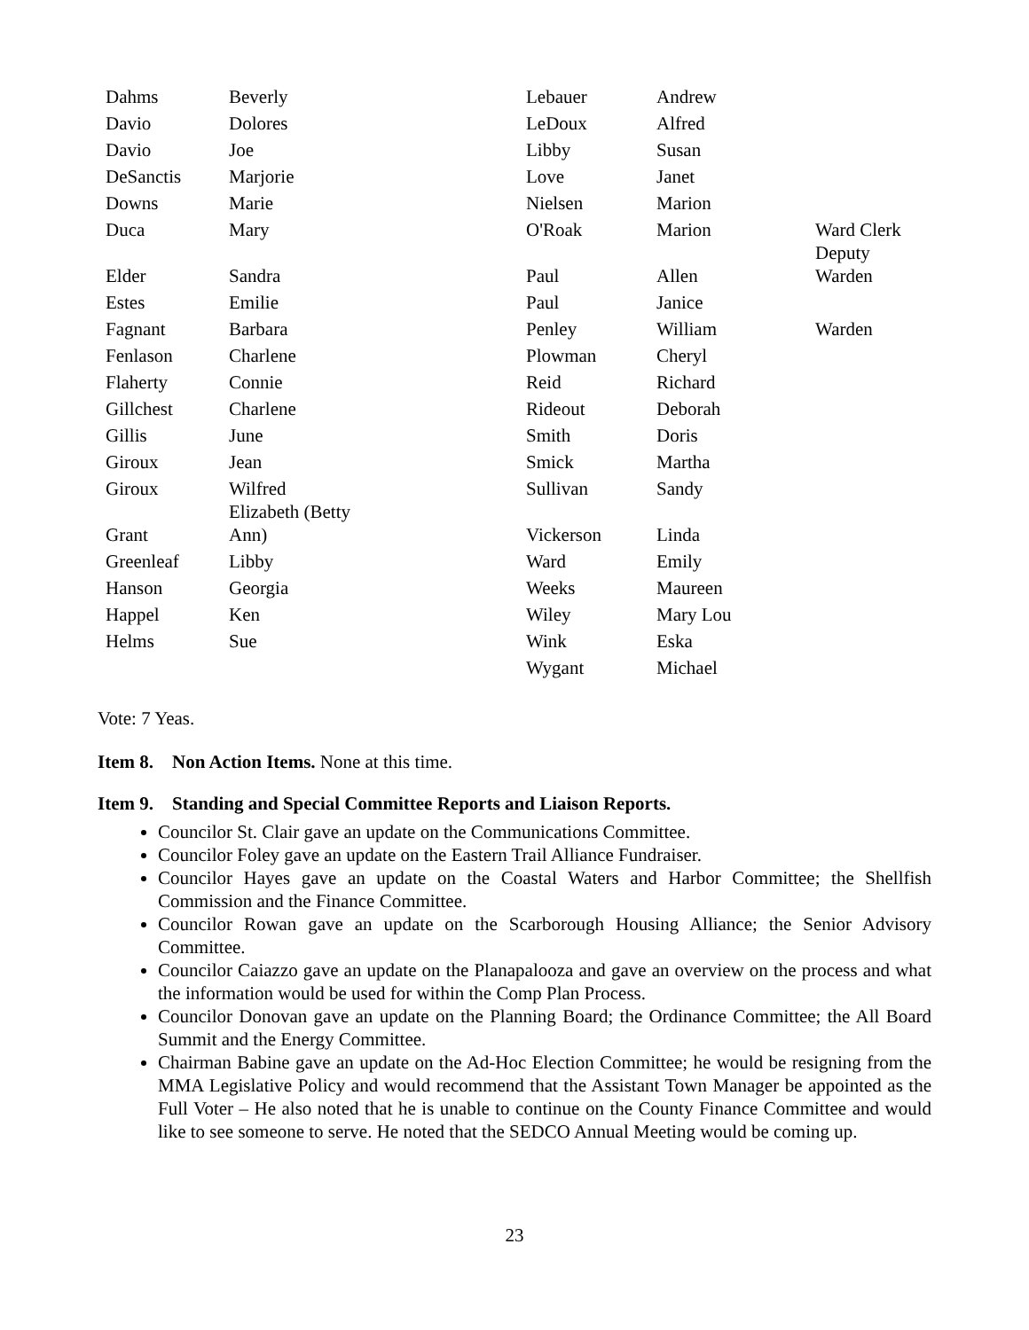| Dahms | Beverly | Lebauer | Andrew | |
| Davio | Dolores | LeDoux | Alfred | |
| Davio | Joe | Libby | Susan | |
| DeSanctis | Marjorie | Love | Janet | |
| Downs | Marie | Nielsen | Marion | |
| Duca | Mary | O'Roak | Marion | Ward Clerk Deputy |
| Elder | Sandra | Paul | Allen | Warden |
| Estes | Emilie | Paul | Janice | |
| Fagnant | Barbara | Penley | William | Warden |
| Fenlason | Charlene | Plowman | Cheryl | |
| Flaherty | Connie | Reid | Richard | |
| Gillchest | Charlene | Rideout | Deborah | |
| Gillis | June | Smith | Doris | |
| Giroux | Jean | Smick | Martha | |
| Giroux | Wilfred Elizabeth (Betty | Sullivan | Sandy | |
| Grant | Ann) | Vickerson | Linda | |
| Greenleaf | Libby | Ward | Emily | |
| Hanson | Georgia | Weeks | Maureen | |
| Happel | Ken | Wiley | Mary Lou | |
| Helms | Sue | Wink | Eska | |
| | | Wygant | Michael | |
Vote: 7 Yeas.
Item 8. Non Action Items. None at this time.
Item 9. Standing and Special Committee Reports and Liaison Reports.
Councilor St. Clair gave an update on the Communications Committee.
Councilor Foley gave an update on the Eastern Trail Alliance Fundraiser.
Councilor Hayes gave an update on the Coastal Waters and Harbor Committee; the Shellfish Commission and the Finance Committee.
Councilor Rowan gave an update on the Scarborough Housing Alliance; the Senior Advisory Committee.
Councilor Caiazzo gave an update on the Planapalooza and gave an overview on the process and what the information would be used for within the Comp Plan Process.
Councilor Donovan gave an update on the Planning Board; the Ordinance Committee; the All Board Summit and the Energy Committee.
Chairman Babine gave an update on the Ad-Hoc Election Committee; he would be resigning from the MMA Legislative Policy and would recommend that the Assistant Town Manager be appointed as the Full Voter – He also noted that he is unable to continue on the County Finance Committee and would like to see someone to serve. He noted that the SEDCO Annual Meeting would be coming up.
23